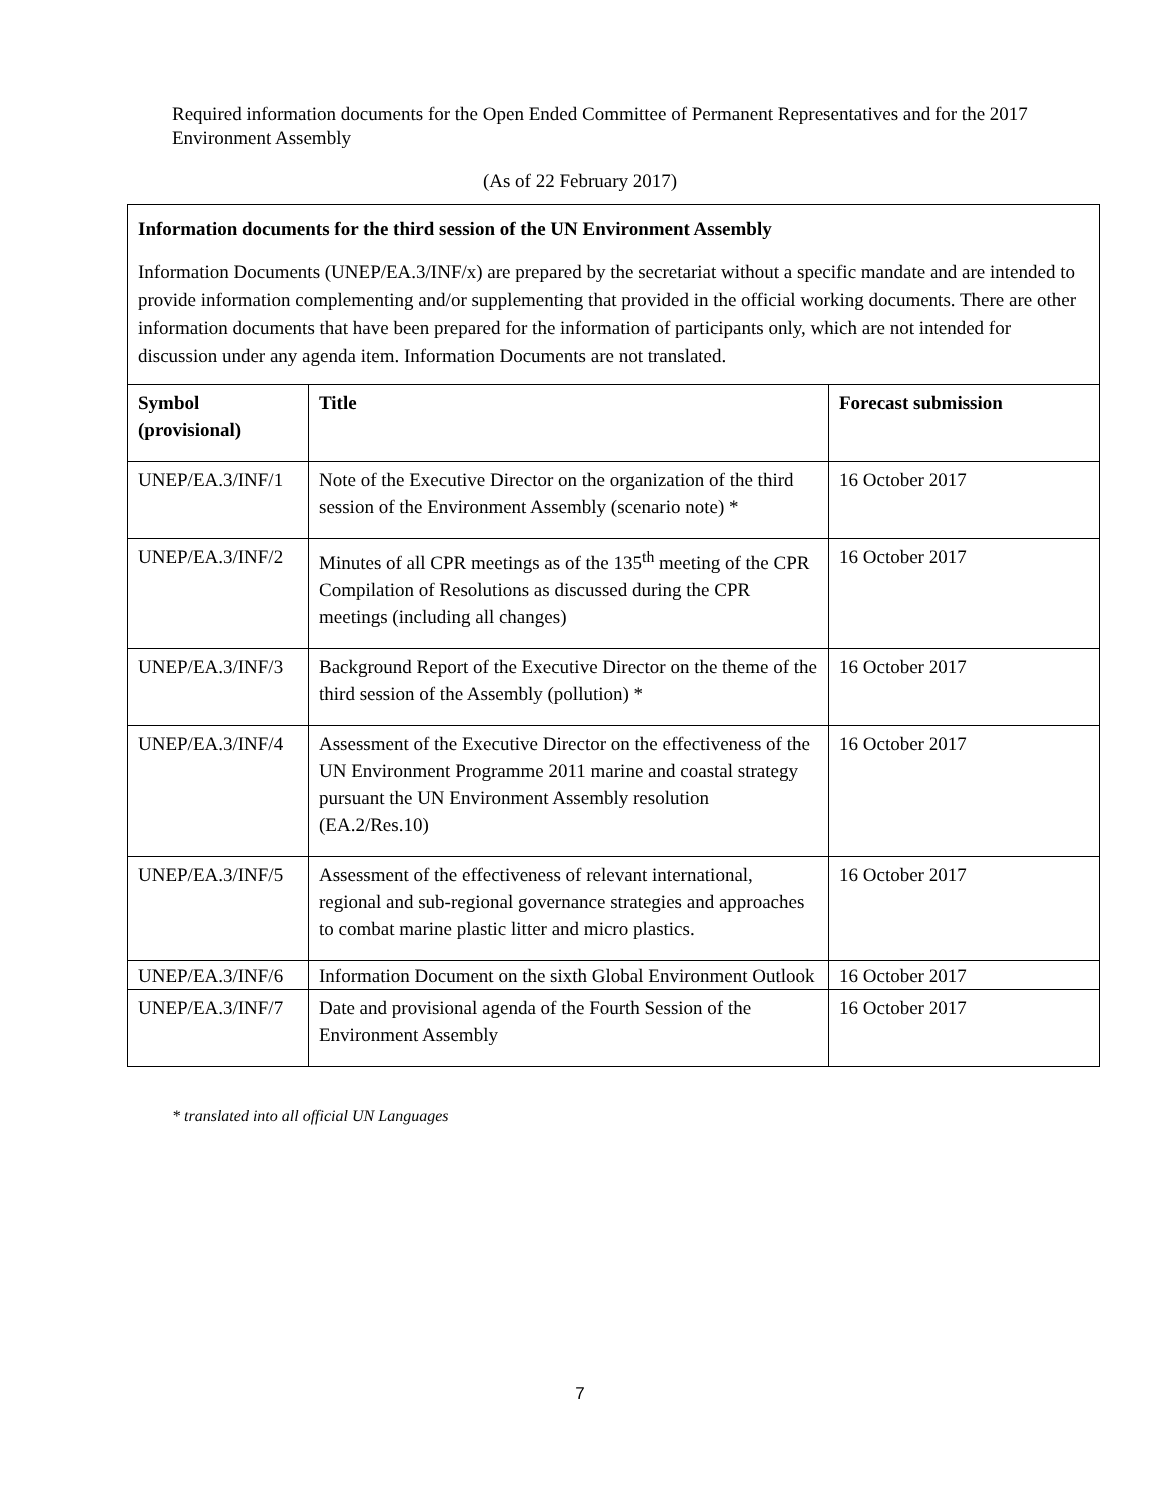Required information documents for the Open Ended Committee of Permanent Representatives and for the 2017 Environment Assembly
(As of 22 February 2017)
| Information documents for the third session of the UN Environment Assembly Information Documents (UNEP/EA.3/INF/x) are prepared by the secretariat without a specific mandate and are intended to provide information complementing and/or supplementing that provided in the official working documents. There are other information documents that have been prepared for the information of participants only, which are not intended for discussion under any agenda item. Information Documents are not translated. | | |
| Symbol (provisional) | Title | Forecast submission |
| UNEP/EA.3/INF/1 | Note of the Executive Director on the organization of the third session of the Environment Assembly (scenario note) * | 16 October 2017 |
| UNEP/EA.3/INF/2 | Minutes of all CPR meetings as of the 135<sup>th</sup> meeting of the CPR Compilation of Resolutions as discussed during the CPR meetings (including all changes) | 16 October 2017 |
| UNEP/EA.3/INF/3 | Background Report of the Executive Director on the theme of the third session of the Assembly (pollution) * | 16 October 2017 |
| UNEP/EA.3/INF/4 | Assessment of the Executive Director on the effectiveness of the UN Environment Programme 2011 marine and coastal strategy pursuant the UN Environment Assembly resolution (EA.2/Res.10) | 16 October 2017 |
| UNEP/EA.3/INF/5 | Assessment of the effectiveness of relevant international, regional and sub-regional governance strategies and approaches to combat marine plastic litter and micro plastics. | 16 October 2017 |
| UNEP/EA.3/INF/6 | Information Document on the sixth Global Environment Outlook | 16 October 2017 |
| UNEP/EA.3/INF/7 | Date and provisional agenda of the Fourth Session of the Environment Assembly | 16 October 2017 |
* translated into all official UN Languages
7